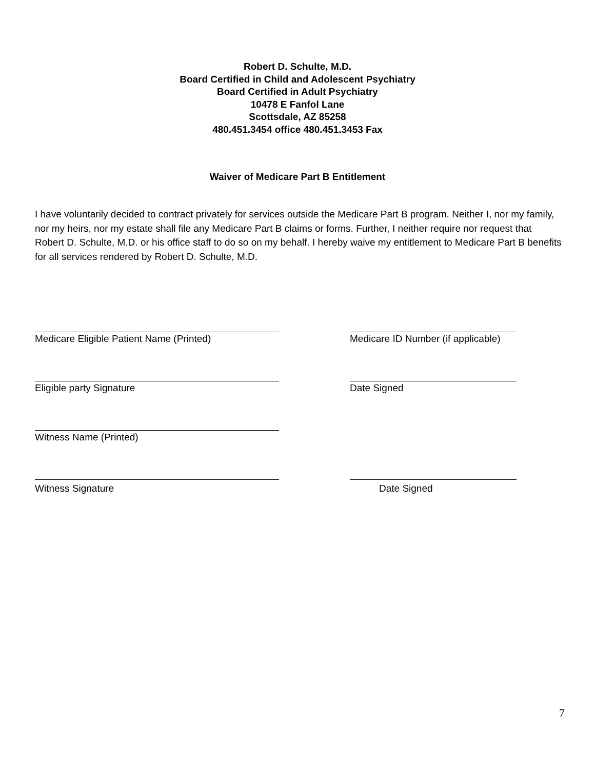Robert D. Schulte, M.D.
Board Certified in Child and Adolescent Psychiatry
Board Certified in Adult Psychiatry
10478 E Fanfol Lane
Scottsdale, AZ 85258
480.451.3454 office 480.451.3453 Fax
Waiver of Medicare Part B Entitlement
I have voluntarily decided to contract privately for services outside the Medicare Part B program. Neither I, nor my family, nor my heirs, nor my estate shall file any Medicare Part B claims or forms. Further, I neither require nor request that Robert D. Schulte, M.D. or his office staff to do so on my behalf. I hereby waive my entitlement to Medicare Part B benefits for all services rendered by Robert D. Schulte, M.D.
Medicare Eligible Patient Name (Printed) Medicare ID Number (if applicable)
Eligible party Signature Date Signed
Witness Name (Printed)
Witness Signature Date Signed
7